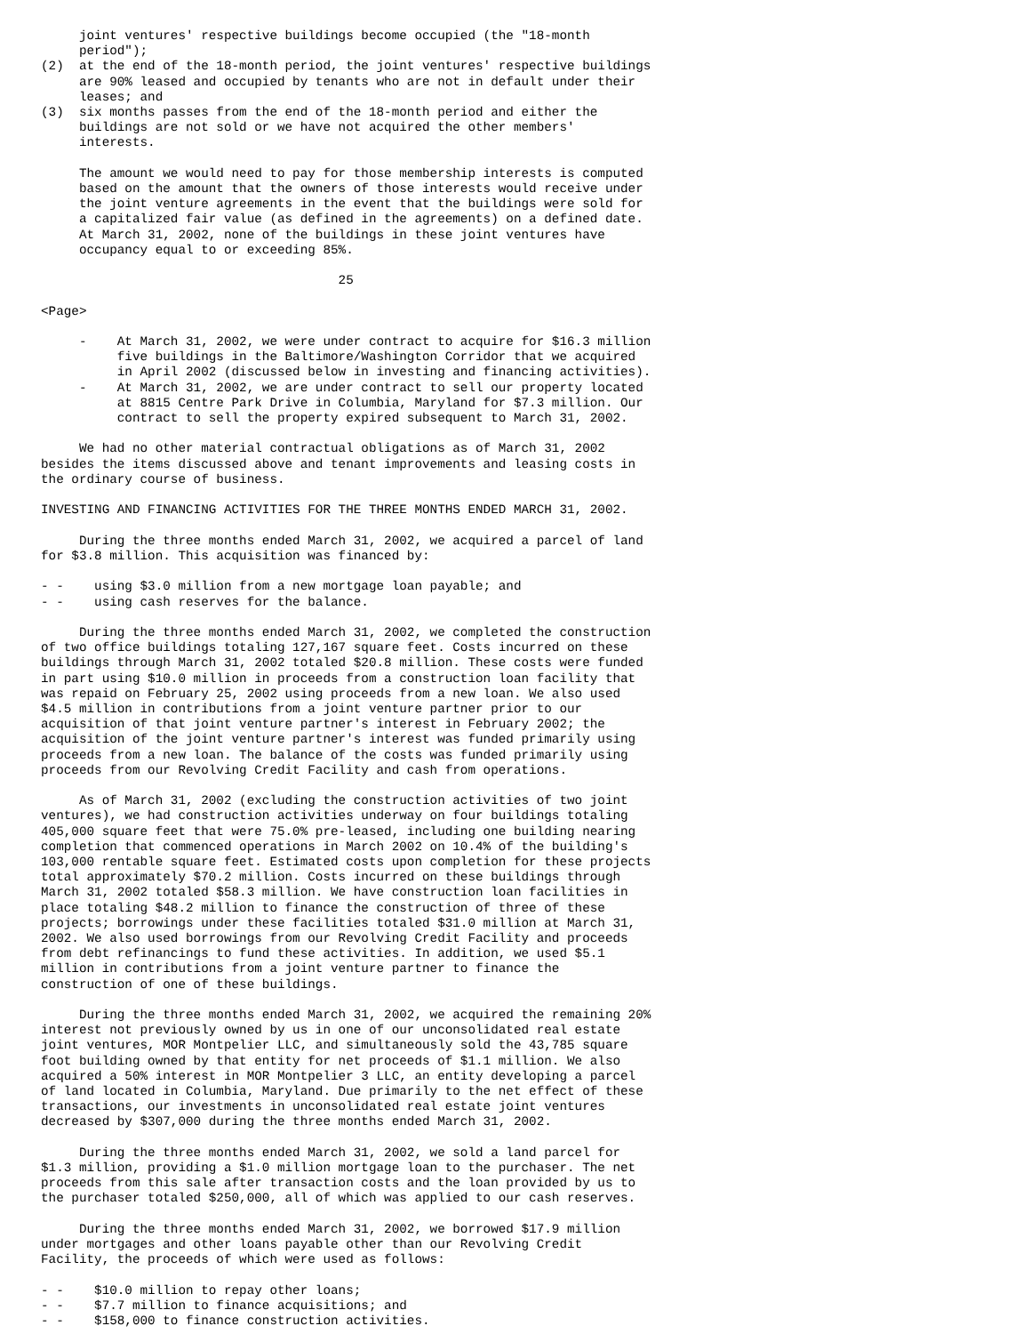joint ventures' respective buildings become occupied (the "18-month
     period");
(2)  at the end of the 18-month period, the joint ventures' respective buildings
     are 90% leased and occupied by tenants who are not in default under their
     leases; and
(3)  six months passes from the end of the 18-month period and either the
     buildings are not sold or we have not acquired the other members'
     interests.

     The amount we would need to pay for those membership interests is computed
     based on the amount that the owners of those interests would receive under
     the joint venture agreements in the event that the buildings were sold for
     a capitalized fair value (as defined in the agreements) on a defined date.
     At March 31, 2002, none of the buildings in these joint ventures have
     occupancy equal to or exceeding 85%.

                                       25

<Page>

     -    At March 31, 2002, we were under contract to acquire for $16.3 million
          five buildings in the Baltimore/Washington Corridor that we acquired
          in April 2002 (discussed below in investing and financing activities).
     -    At March 31, 2002, we are under contract to sell our property located
          at 8815 Centre Park Drive in Columbia, Maryland for $7.3 million. Our
          contract to sell the property expired subsequent to March 31, 2002.

     We had no other material contractual obligations as of March 31, 2002
besides the items discussed above and tenant improvements and leasing costs in
the ordinary course of business.

INVESTING AND FINANCING ACTIVITIES FOR THE THREE MONTHS ENDED MARCH 31, 2002.

     During the three months ended March 31, 2002, we acquired a parcel of land
for $3.8 million. This acquisition was financed by:

- -    using $3.0 million from a new mortgage loan payable; and
- -    using cash reserves for the balance.

     During the three months ended March 31, 2002, we completed the construction
of two office buildings totaling 127,167 square feet. Costs incurred on these
buildings through March 31, 2002 totaled $20.8 million. These costs were funded
in part using $10.0 million in proceeds from a construction loan facility that
was repaid on February 25, 2002 using proceeds from a new loan. We also used
$4.5 million in contributions from a joint venture partner prior to our
acquisition of that joint venture partner's interest in February 2002; the
acquisition of the joint venture partner's interest was funded primarily using
proceeds from a new loan. The balance of the costs was funded primarily using
proceeds from our Revolving Credit Facility and cash from operations.

     As of March 31, 2002 (excluding the construction activities of two joint
ventures), we had construction activities underway on four buildings totaling
405,000 square feet that were 75.0% pre-leased, including one building nearing
completion that commenced operations in March 2002 on 10.4% of the building's
103,000 rentable square feet. Estimated costs upon completion for these projects
total approximately $70.2 million. Costs incurred on these buildings through
March 31, 2002 totaled $58.3 million. We have construction loan facilities in
place totaling $48.2 million to finance the construction of three of these
projects; borrowings under these facilities totaled $31.0 million at March 31,
2002. We also used borrowings from our Revolving Credit Facility and proceeds
from debt refinancings to fund these activities. In addition, we used $5.1
million in contributions from a joint venture partner to finance the
construction of one of these buildings.

     During the three months ended March 31, 2002, we acquired the remaining 20%
interest not previously owned by us in one of our unconsolidated real estate
joint ventures, MOR Montpelier LLC, and simultaneously sold the 43,785 square
foot building owned by that entity for net proceeds of $1.1 million. We also
acquired a 50% interest in MOR Montpelier 3 LLC, an entity developing a parcel
of land located in Columbia, Maryland. Due primarily to the net effect of these
transactions, our investments in unconsolidated real estate joint ventures
decreased by $307,000 during the three months ended March 31, 2002.

     During the three months ended March 31, 2002, we sold a land parcel for
$1.3 million, providing a $1.0 million mortgage loan to the purchaser. The net
proceeds from this sale after transaction costs and the loan provided by us to
the purchaser totaled $250,000, all of which was applied to our cash reserves.

     During the three months ended March 31, 2002, we borrowed $17.9 million
under mortgages and other loans payable other than our Revolving Credit
Facility, the proceeds of which were used as follows:

- -    $10.0 million to repay other loans;
- -    $7.7 million to finance acquisitions; and
- -    $158,000 to finance construction activities.